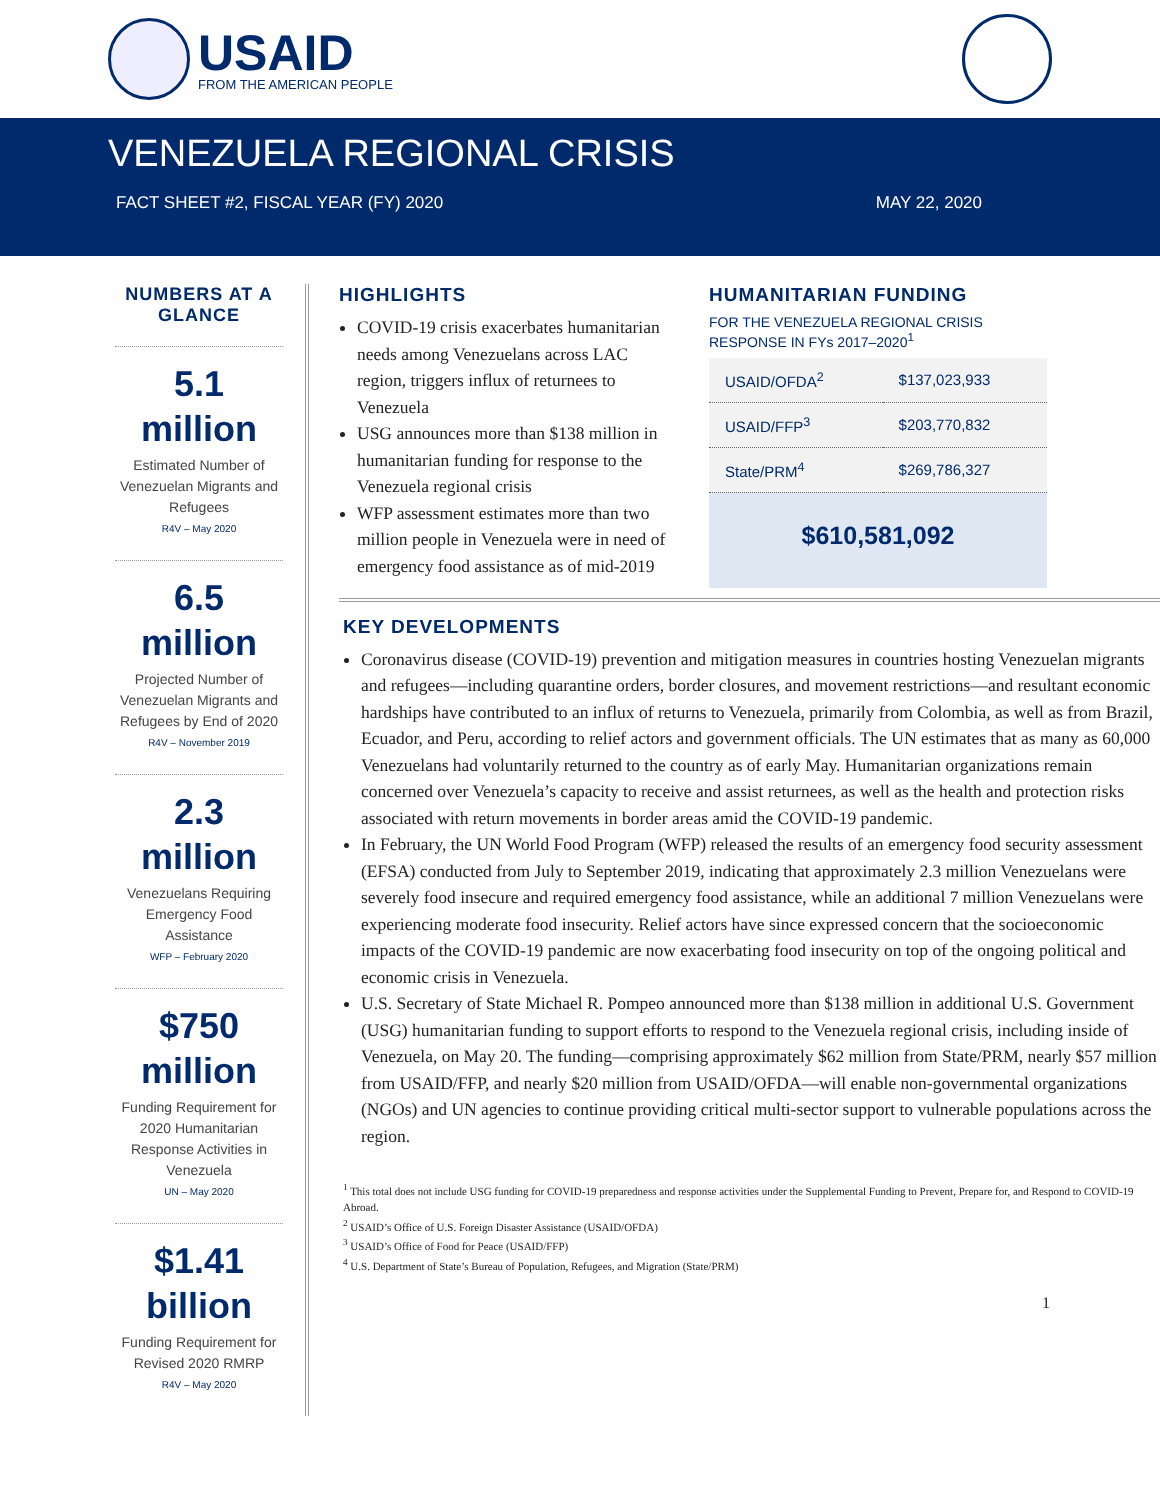USAID
FROM THE AMERICAN PEOPLE
VENEZUELA REGIONAL CRISIS
FACT SHEET #2, FISCAL YEAR (FY) 2020 MAY 22, 2020
NUMBERS AT A GLANCE
5.1 million
Estimated Number of Venezuelan Migrants and Refugees
R4V – May 2020
6.5 million
Projected Number of Venezuelan Migrants and Refugees by End of 2020
R4V – November 2019
2.3 million
Venezuelans Requiring Emergency Food Assistance
WFP – February 2020
$750 million
Funding Requirement for 2020 Humanitarian Response Activities in Venezuela
UN – May 2020
$1.41 billion
Funding Requirement for Revised 2020 RMRP
R4V – May 2020
HIGHLIGHTS
COVID-19 crisis exacerbates humanitarian needs among Venezuelans across LAC region, triggers influx of returnees to Venezuela
USG announces more than $138 million in humanitarian funding for response to the Venezuela regional crisis
WFP assessment estimates more than two million people in Venezuela were in need of emergency food assistance as of mid-2019
HUMANITARIAN FUNDING
FOR THE VENEZUELA REGIONAL CRISIS RESPONSE IN FYs 2017–2020<sup>1</sup>
| USAID/OFDA<sup>2</sup> | $137,023,933 |
| USAID/FFP<sup>3</sup> | $203,770,832 |
| State/PRM<sup>4</sup> | $269,786,327 |
$610,581,092
KEY DEVELOPMENTS
Coronavirus disease (COVID-19) prevention and mitigation measures in countries hosting Venezuelan migrants and refugees—including quarantine orders, border closures, and movement restrictions—and resultant economic hardships have contributed to an influx of returns to Venezuela, primarily from Colombia, as well as from Brazil, Ecuador, and Peru, according to relief actors and government officials. The UN estimates that as many as 60,000 Venezuelans had voluntarily returned to the country as of early May. Humanitarian organizations remain concerned over Venezuela’s capacity to receive and assist returnees, as well as the health and protection risks associated with return movements in border areas amid the COVID-19 pandemic.
In February, the UN World Food Program (WFP) released the results of an emergency food security assessment (EFSA) conducted from July to September 2019, indicating that approximately 2.3 million Venezuelans were severely food insecure and required emergency food assistance, while an additional 7 million Venezuelans were experiencing moderate food insecurity. Relief actors have since expressed concern that the socioeconomic impacts of the COVID-19 pandemic are now exacerbating food insecurity on top of the ongoing political and economic crisis in Venezuela.
U.S. Secretary of State Michael R. Pompeo announced more than $138 million in additional U.S. Government (USG) humanitarian funding to support efforts to respond to the Venezuela regional crisis, including inside of Venezuela, on May 20. The funding—comprising approximately $62 million from State/PRM, nearly $57 million from USAID/FFP, and nearly $20 million from USAID/OFDA—will enable non-governmental organizations (NGOs) and UN agencies to continue providing critical multi-sector support to vulnerable populations across the region.
<sup>1</sup> This total does not include USG funding for COVID-19 preparedness and response activities under the Supplemental Funding to Prevent, Prepare for, and Respond to COVID-19 Abroad.
<sup>2</sup> USAID’s Office of U.S. Foreign Disaster Assistance (USAID/OFDA)
<sup>3</sup> USAID’s Office of Food for Peace (USAID/FFP)
<sup>4</sup> U.S. Department of State’s Bureau of Population, Refugees, and Migration (State/PRM)
1